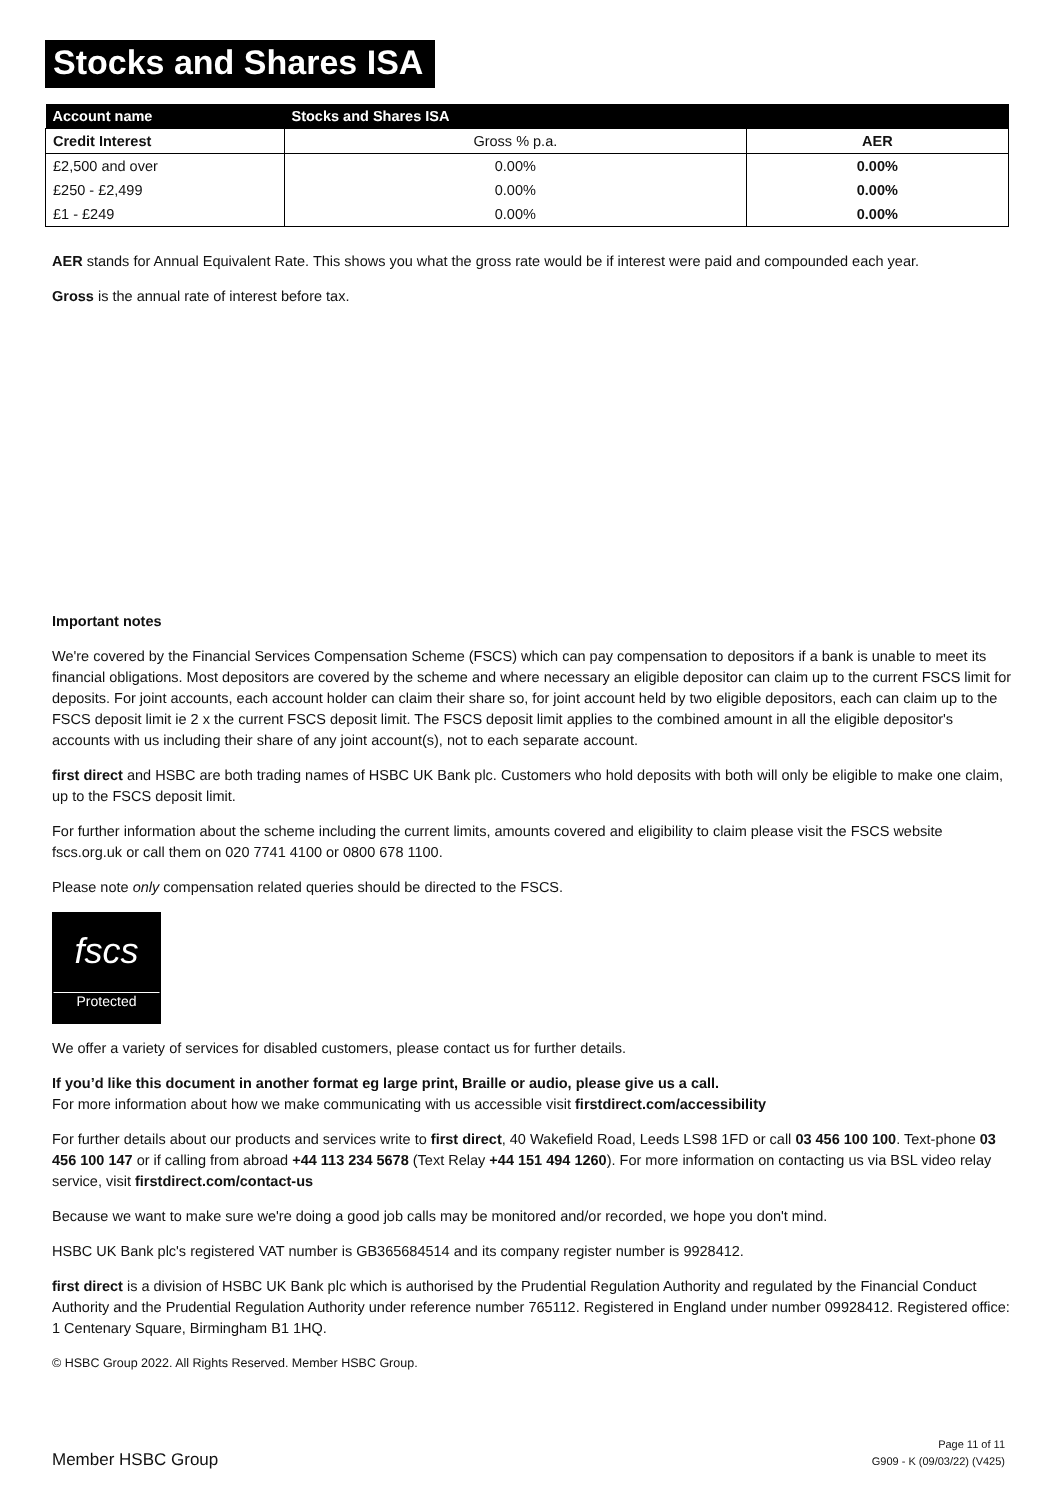Stocks and Shares ISA
| Account name | Stocks and Shares ISA | |
| --- | --- | --- |
| Credit Interest | Gross % p.a. | AER |
| £2,500 and over | 0.00% | 0.00% |
| £250 - £2,499 | 0.00% | 0.00% |
| £1 - £249 | 0.00% | 0.00% |
AER stands for Annual Equivalent Rate. This shows you what the gross rate would be if interest were paid and compounded each year.
Gross is the annual rate of interest before tax.
Important notes
We're covered by the Financial Services Compensation Scheme (FSCS) which can pay compensation to depositors if a bank is unable to meet its financial obligations. Most depositors are covered by the scheme and where necessary an eligible depositor can claim up to the current FSCS limit for deposits. For joint accounts, each account holder can claim their share so, for joint account held by two eligible depositors, each can claim up to the FSCS deposit limit ie 2 x the current FSCS deposit limit. The FSCS deposit limit applies to the combined amount in all the eligible depositor's accounts with us including their share of any joint account(s), not to each separate account.
first direct and HSBC are both trading names of HSBC UK Bank plc. Customers who hold deposits with both will only be eligible to make one claim, up to the FSCS deposit limit.
For further information about the scheme including the current limits, amounts covered and eligibility to claim please visit the FSCS website fscs.org.uk or call them on 020 7741 4100 or 0800 678 1100.
Please note only compensation related queries should be directed to the FSCS.
fscs
Protected
We offer a variety of services for disabled customers, please contact us for further details.
If you’d like this document in another format eg large print, Braille or audio, please give us a call.
For more information about how we make communicating with us accessible visit firstdirect.com/accessibility
For further details about our products and services write to first direct, 40 Wakefield Road, Leeds LS98 1FD or call 03 456 100 100. Text-phone 03 456 100 147 or if calling from abroad +44 113 234 5678 (Text Relay +44 151 494 1260). For more information on contacting us via BSL video relay service, visit firstdirect.com/contact-us
Because we want to make sure we're doing a good job calls may be monitored and/or recorded, we hope you don't mind.
HSBC UK Bank plc's registered VAT number is GB365684514 and its company register number is 9928412.
first direct is a division of HSBC UK Bank plc which is authorised by the Prudential Regulation Authority and regulated by the Financial Conduct Authority and the Prudential Regulation Authority under reference number 765112. Registered in England under number 09928412. Registered office: 1 Centenary Square, Birmingham B1 1HQ.
© HSBC Group 2022. All Rights Reserved. Member HSBC Group.
Member HSBC Group
Page 11 of 11
G909 - K (09/03/22) (V425)